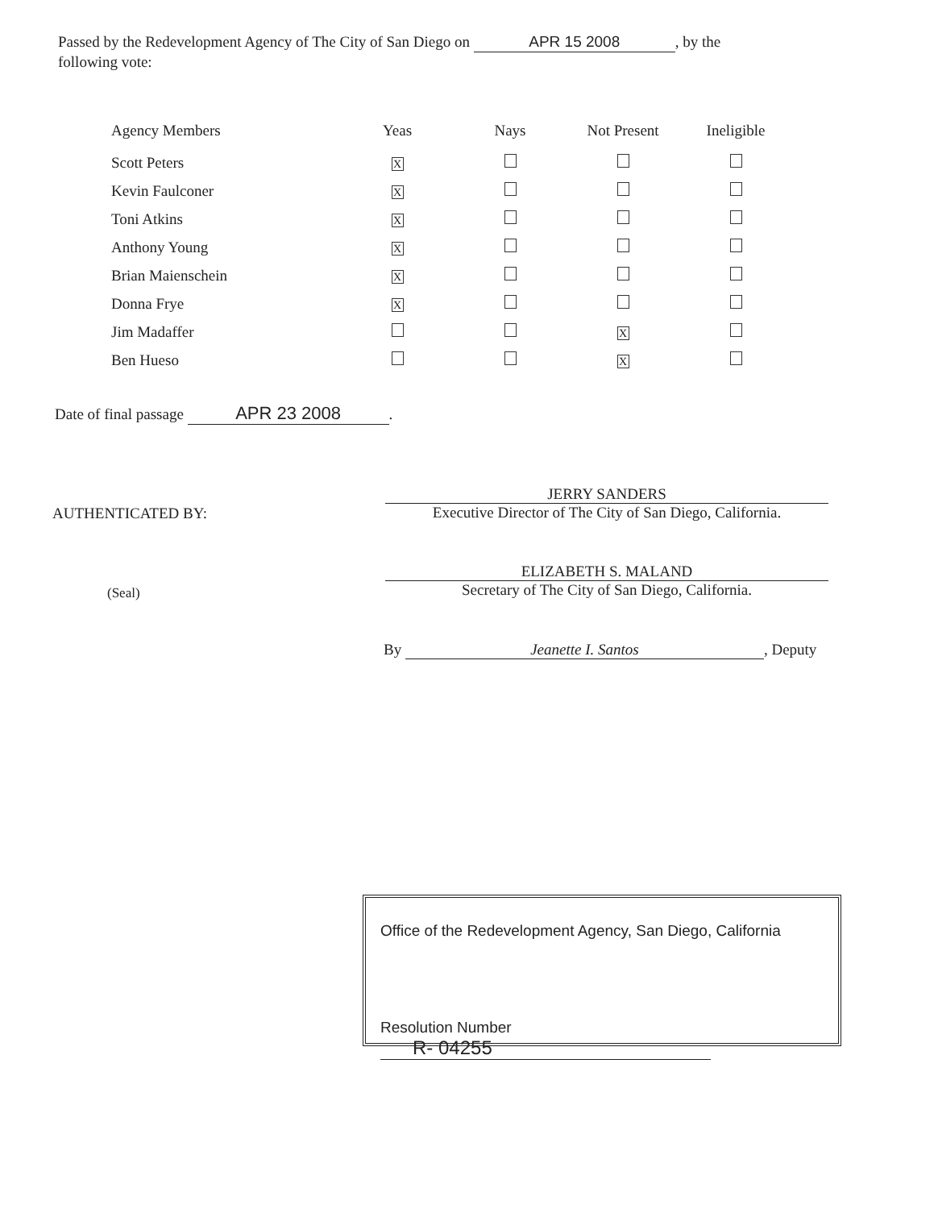Passed by the Redevelopment Agency of The City of San Diego on APR 15 2008, by the following vote:
| Agency Members | Yeas | Nays | Not Present | Ineligible |
| --- | --- | --- | --- | --- |
| Scott Peters | X | | | |
| Kevin Faulconer | X | | | |
| Toni Atkins | X | | | |
| Anthony Young | X | | | |
| Brian Maienschein | X | | | |
| Donna Frye | X | | | |
| Jim Madaffer | | | X | |
| Ben Hueso | | | X | |
Date of final passage APR 23 2008.
JERRY SANDERS
Executive Director of The City of San Diego, California.
AUTHENTICATED BY:
ELIZABETH S. MALAND
Secretary of The City of San Diego, California.
(Seal)
By Jeanette I. Santos, Deputy
Office of the Redevelopment Agency, San Diego, California
Resolution Number R- 04255